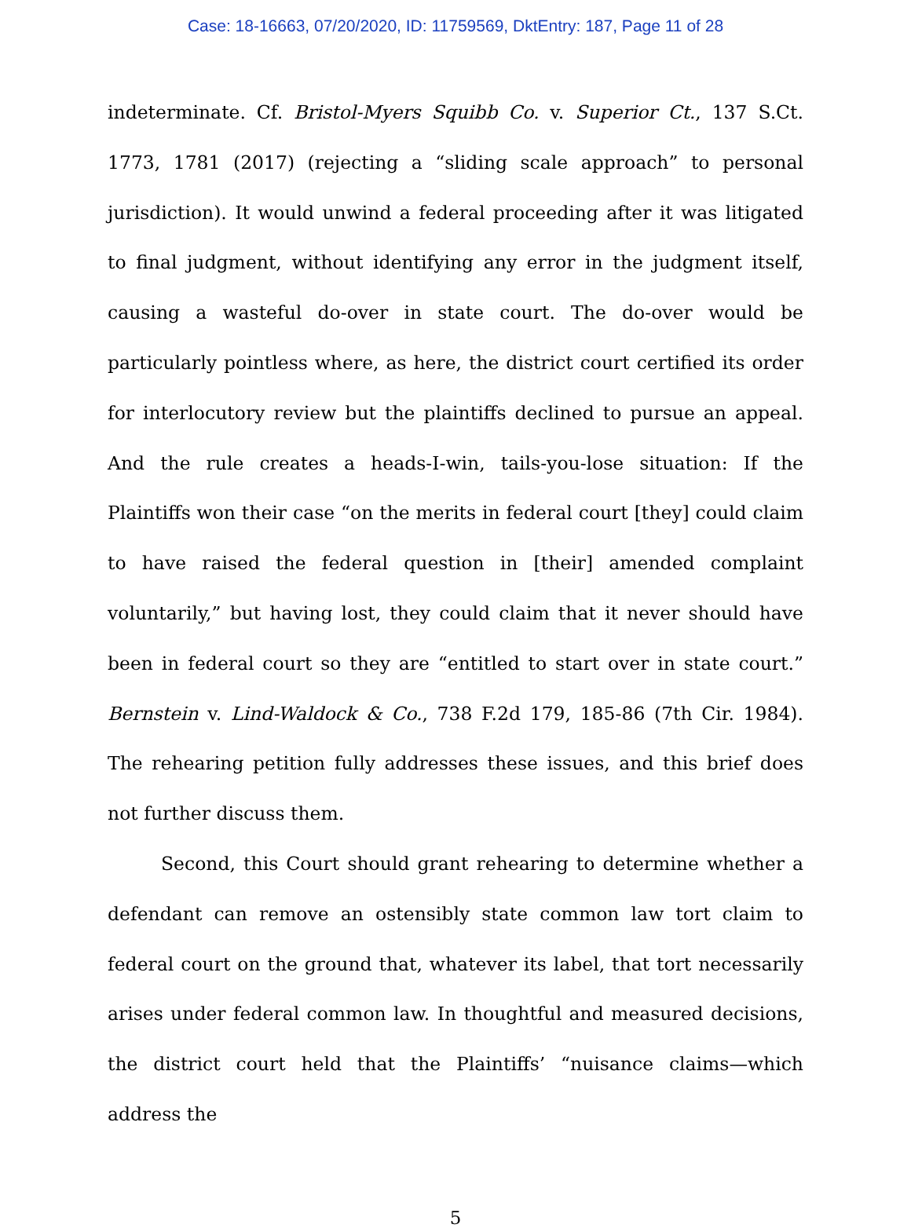Case: 18-16663, 07/20/2020, ID: 11759569, DktEntry: 187, Page 11 of 28
indeterminate. Cf. Bristol-Myers Squibb Co. v. Superior Ct., 137 S.Ct. 1773, 1781 (2017) (rejecting a “sliding scale approach” to personal jurisdiction). It would unwind a federal proceeding after it was litigated to final judgment, without identifying any error in the judgment itself, causing a wasteful do-over in state court. The do-over would be particularly pointless where, as here, the district court certified its order for interlocutory review but the plaintiffs declined to pursue an appeal. And the rule creates a heads-I-win, tails-you-lose situation: If the Plaintiffs won their case “on the merits in federal court [they] could claim to have raised the federal question in [their] amended complaint voluntarily,” but having lost, they could claim that it never should have been in federal court so they are “entitled to start over in state court.” Bernstein v. Lind-Waldock & Co., 738 F.2d 179, 185-86 (7th Cir. 1984). The rehearing petition fully addresses these issues, and this brief does not further discuss them.
Second, this Court should grant rehearing to determine whether a defendant can remove an ostensibly state common law tort claim to federal court on the ground that, whatever its label, that tort necessarily arises under federal common law. In thoughtful and measured decisions, the district court held that the Plaintiffs’ “nuisance claims—which address the
5